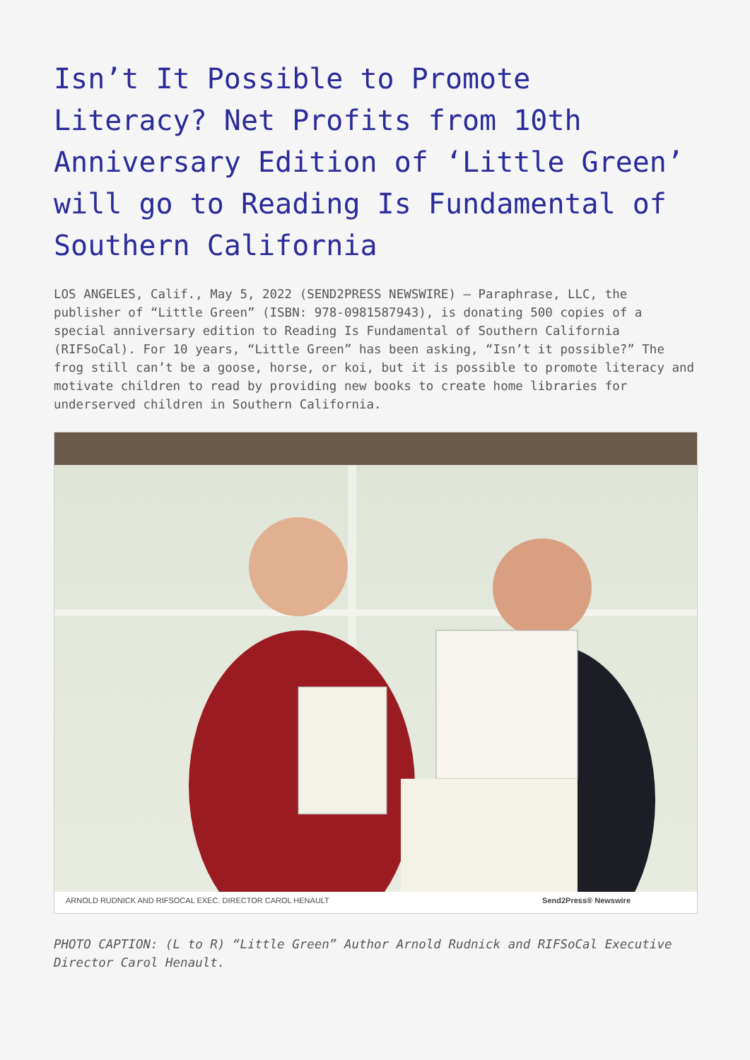Isn’t It Possible to Promote Literacy? Net Profits from 10th Anniversary Edition of ‘Little Green’ will go to Reading Is Fundamental of Southern California
LOS ANGELES, Calif., May 5, 2022 (SEND2PRESS NEWSWIRE) — Paraphrase, LLC, the publisher of “Little Green” (ISBN: 978-0981587943), is donating 500 copies of a special anniversary edition to Reading Is Fundamental of Southern California (RIFSoCal). For 10 years, “Little Green” has been asking, “Isn’t it possible?” The frog still can’t be a goose, horse, or koi, but it is possible to promote literacy and motivate children to read by providing new books to create home libraries for underserved children in Southern California.
ARNOLD RUDNICK AND RIFSOCAL EXEC. DIRECTOR CAROL HENAULT Send2Press® Newswire
PHOTO CAPTION: (L to R) “Little Green” Author Arnold Rudnick and RIFSoCal Executive Director Carol Henault.